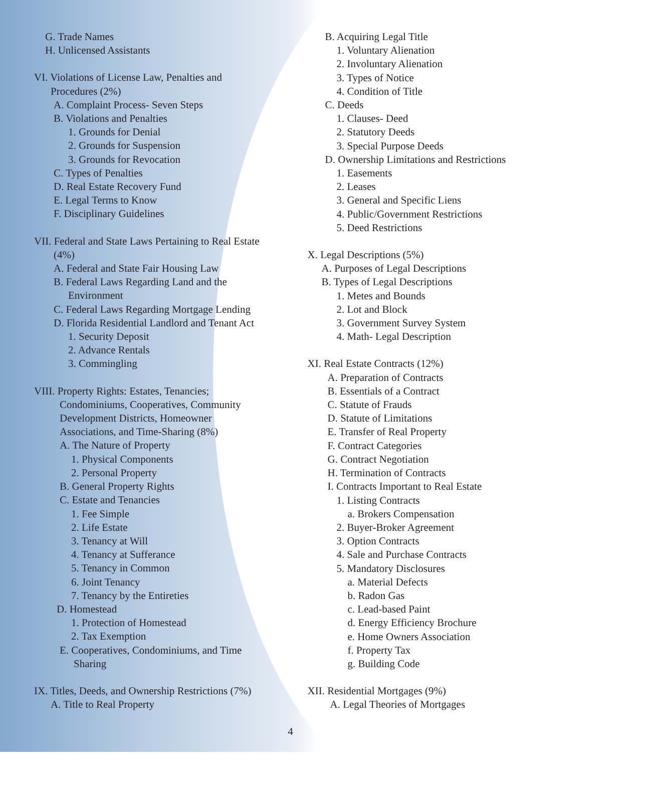G. Trade Names
H. Unlicensed Assistants
VI. Violations of License Law, Penalties and
Procedures (2%)
A. Complaint Process- Seven Steps
B. Violations and Penalties
1. Grounds for Denial
2. Grounds for Suspension
3. Grounds for Revocation
C. Types of Penalties
D. Real Estate Recovery Fund
E. Legal Terms to Know
F. Disciplinary Guidelines
VII. Federal and State Laws Pertaining to Real Estate
(4%)
A. Federal and State Fair Housing Law
B. Federal Laws Regarding Land and the
Environment
C. Federal Laws Regarding Mortgage Lending
D. Florida Residential Landlord and Tenant Act
1. Security Deposit
2. Advance Rentals
3. Commingling
VIII. Property Rights: Estates, Tenancies;
Condominiums, Cooperatives, Community
Development Districts, Homeowner
Associations, and Time-Sharing (8%)
A. The Nature of Property
1. Physical Components
2. Personal Property
B. General Property Rights
C. Estate and Tenancies
1. Fee Simple
2. Life Estate
3. Tenancy at Will
4. Tenancy at Sufferance
5. Tenancy in Common
6. Joint Tenancy
7. Tenancy by the Entireties
D. Homestead
1. Protection of Homestead
2. Tax Exemption
E. Cooperatives, Condominiums, and Time
Sharing
IX. Titles, Deeds, and Ownership Restrictions (7%)
A. Title to Real Property
B. Acquiring Legal Title
1. Voluntary Alienation
2. Involuntary Alienation
3. Types of Notice
4. Condition of Title
C. Deeds
1. Clauses- Deed
2. Statutory Deeds
3. Special Purpose Deeds
D. Ownership Limitations and Restrictions
1. Easements
2. Leases
3. General and Specific Liens
4. Public/Government Restrictions
5. Deed Restrictions
X. Legal Descriptions (5%)
A. Purposes of Legal Descriptions
B. Types of Legal Descriptions
1. Metes and Bounds
2. Lot and Block
3. Government Survey System
4. Math- Legal Description
XI. Real Estate Contracts (12%)
A. Preparation of Contracts
B. Essentials of a Contract
C. Statute of Frauds
D. Statute of Limitations
E. Transfer of Real Property
F. Contract Categories
G. Contract Negotiation
H. Termination of Contracts
I. Contracts Important to Real Estate
1. Listing Contracts
a. Brokers Compensation
2. Buyer-Broker Agreement
3. Option Contracts
4. Sale and Purchase Contracts
5. Mandatory Disclosures
a. Material Defects
b. Radon Gas
c. Lead-based Paint
d. Energy Efficiency Brochure
e. Home Owners Association
f. Property Tax
g. Building Code
XII. Residential Mortgages (9%)
A. Legal Theories of Mortgages
4